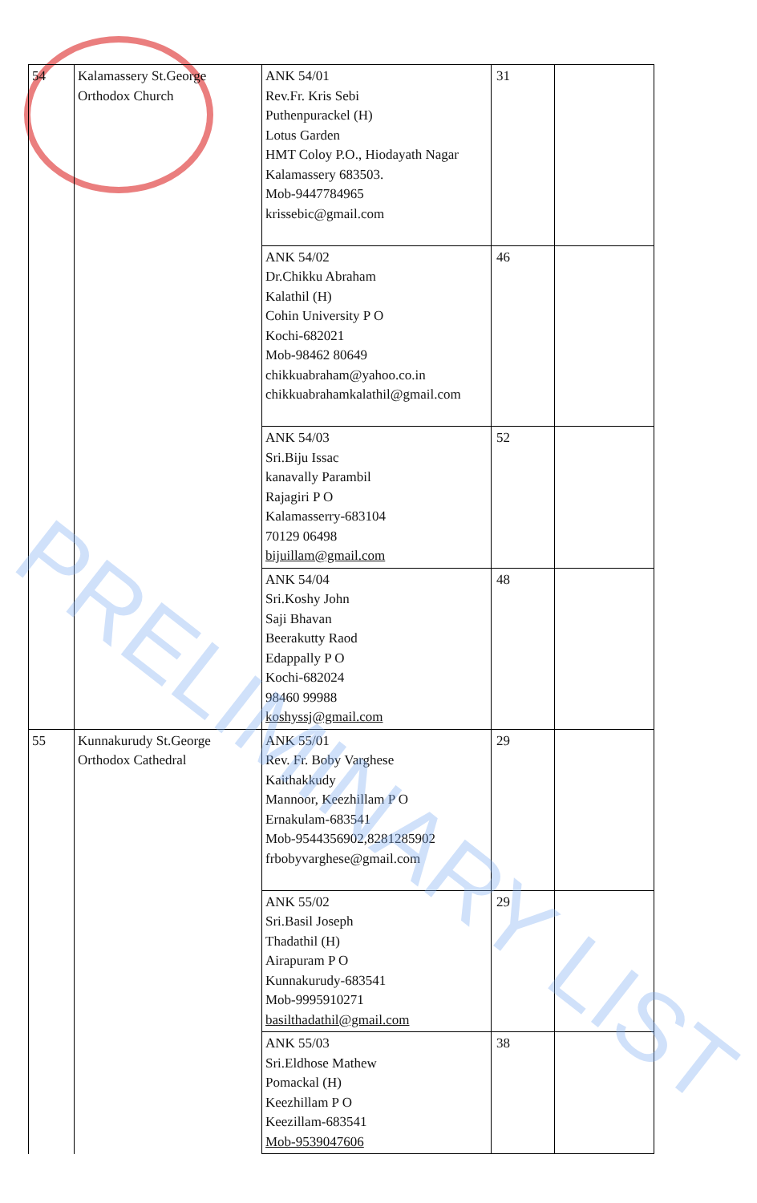| 54 | Kalamassery St.George Orthodox Church | ANK 54/01 Rev.Fr. Kris Sebi Puthenpurackel (H) Lotus Garden HMT Coloy P.O., Hiodayath Nagar Kalamassery 683503. Mob-9447784965 krissebic@gmail.com | 31 | |
| | | ANK 54/02 Dr.Chikku Abraham Kalathil (H) Cohin University P O Kochi-682021 Mob-98462 80649 chikkuabraham@yahoo.co.in chikkuabrahamkalathil@gmail.com | 46 | |
| | | ANK 54/03 Sri.Biju Issac kanavally Parambil Rajagiri P O Kalamasserry-683104 70129 06498 bijuillam@gmail.com | 52 | |
| | | ANK 54/04 Sri.Koshy John Saji Bhavan Beerakutty Raod Edappally P O Kochi-682024 98460 99988 koshyssj@gmail.com | 48 | |
| 55 | Kunnakurudy St.George Orthodox Cathedral | ANK 55/01 Rev. Fr. Boby Varghese Kaithakkudy Mannoor, Keezhillam P O Ernakulam-683541 Mob-9544356902,8281285902 frbobyvarghese@gmail.com | 29 | |
| | | ANK 55/02 Sri.Basil Joseph Thadathil (H) Airapuram P O Kunnakurudy-683541 Mob-9995910271 basilthadathil@gmail.com | 29 | |
| | | ANK 55/03 Sri.Eldhose Mathew Pomackal (H) Keezhillam P O Keezillam-683541 Mob-9539047606 | 38 | |
PRELIMINARY LIST